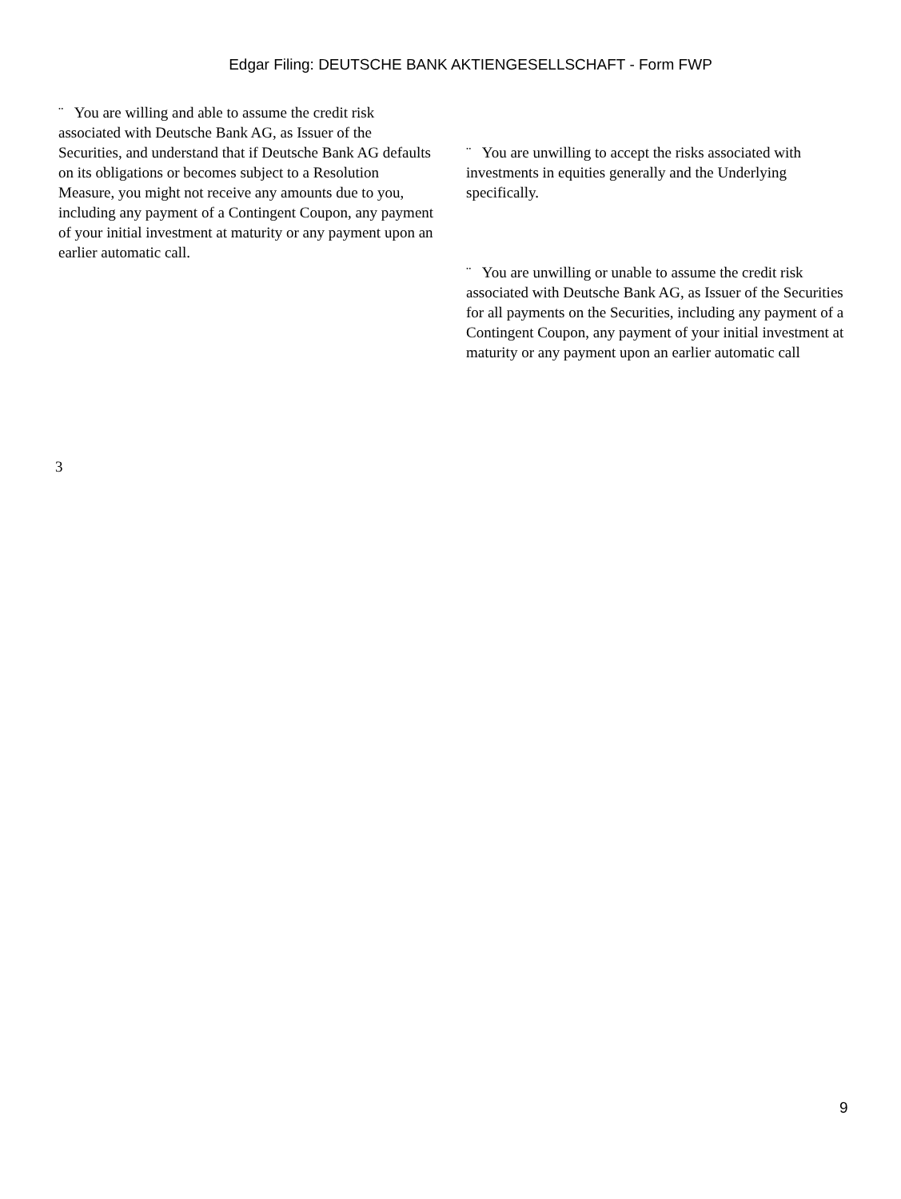Edgar Filing: DEUTSCHE BANK AKTIENGESELLSCHAFT - Form FWP
¨ You are willing and able to assume the credit risk associated with Deutsche Bank AG, as Issuer of the Securities, and understand that if Deutsche Bank AG defaults on its obligations or becomes subject to a Resolution Measure, you might not receive any amounts due to you, including any payment of a Contingent Coupon, any payment of your initial investment at maturity or any payment upon an earlier automatic call.
¨ You are unwilling to accept the risks associated with investments in equities generally and the Underlying specifically.
¨ You are unwilling or unable to assume the credit risk associated with Deutsche Bank AG, as Issuer of the Securities for all payments on the Securities, including any payment of a Contingent Coupon, any payment of your initial investment at maturity or any payment upon an earlier automatic call
3
9